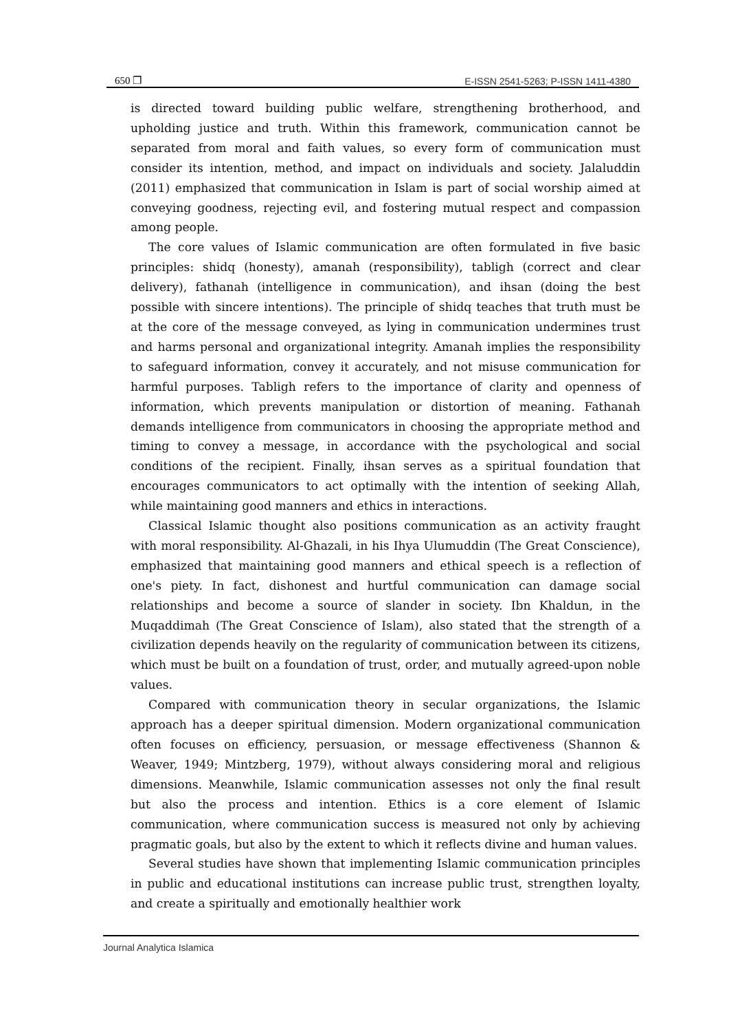650 ❐ E-ISSN 2541-5263; P-ISSN 1411-4380
is directed toward building public welfare, strengthening brotherhood, and upholding justice and truth. Within this framework, communication cannot be separated from moral and faith values, so every form of communication must consider its intention, method, and impact on individuals and society. Jalaluddin (2011) emphasized that communication in Islam is part of social worship aimed at conveying goodness, rejecting evil, and fostering mutual respect and compassion among people.
The core values of Islamic communication are often formulated in five basic principles: shidq (honesty), amanah (responsibility), tabligh (correct and clear delivery), fathanah (intelligence in communication), and ihsan (doing the best possible with sincere intentions). The principle of shidq teaches that truth must be at the core of the message conveyed, as lying in communication undermines trust and harms personal and organizational integrity. Amanah implies the responsibility to safeguard information, convey it accurately, and not misuse communication for harmful purposes. Tabligh refers to the importance of clarity and openness of information, which prevents manipulation or distortion of meaning. Fathanah demands intelligence from communicators in choosing the appropriate method and timing to convey a message, in accordance with the psychological and social conditions of the recipient. Finally, ihsan serves as a spiritual foundation that encourages communicators to act optimally with the intention of seeking Allah, while maintaining good manners and ethics in interactions.
Classical Islamic thought also positions communication as an activity fraught with moral responsibility. Al-Ghazali, in his Ihya Ulumuddin (The Great Conscience), emphasized that maintaining good manners and ethical speech is a reflection of one's piety. In fact, dishonest and hurtful communication can damage social relationships and become a source of slander in society. Ibn Khaldun, in the Muqaddimah (The Great Conscience of Islam), also stated that the strength of a civilization depends heavily on the regularity of communication between its citizens, which must be built on a foundation of trust, order, and mutually agreed-upon noble values.
Compared with communication theory in secular organizations, the Islamic approach has a deeper spiritual dimension. Modern organizational communication often focuses on efficiency, persuasion, or message effectiveness (Shannon & Weaver, 1949; Mintzberg, 1979), without always considering moral and religious dimensions. Meanwhile, Islamic communication assesses not only the final result but also the process and intention. Ethics is a core element of Islamic communication, where communication success is measured not only by achieving pragmatic goals, but also by the extent to which it reflects divine and human values.
Several studies have shown that implementing Islamic communication principles in public and educational institutions can increase public trust, strengthen loyalty, and create a spiritually and emotionally healthier work
Journal Analytica Islamica